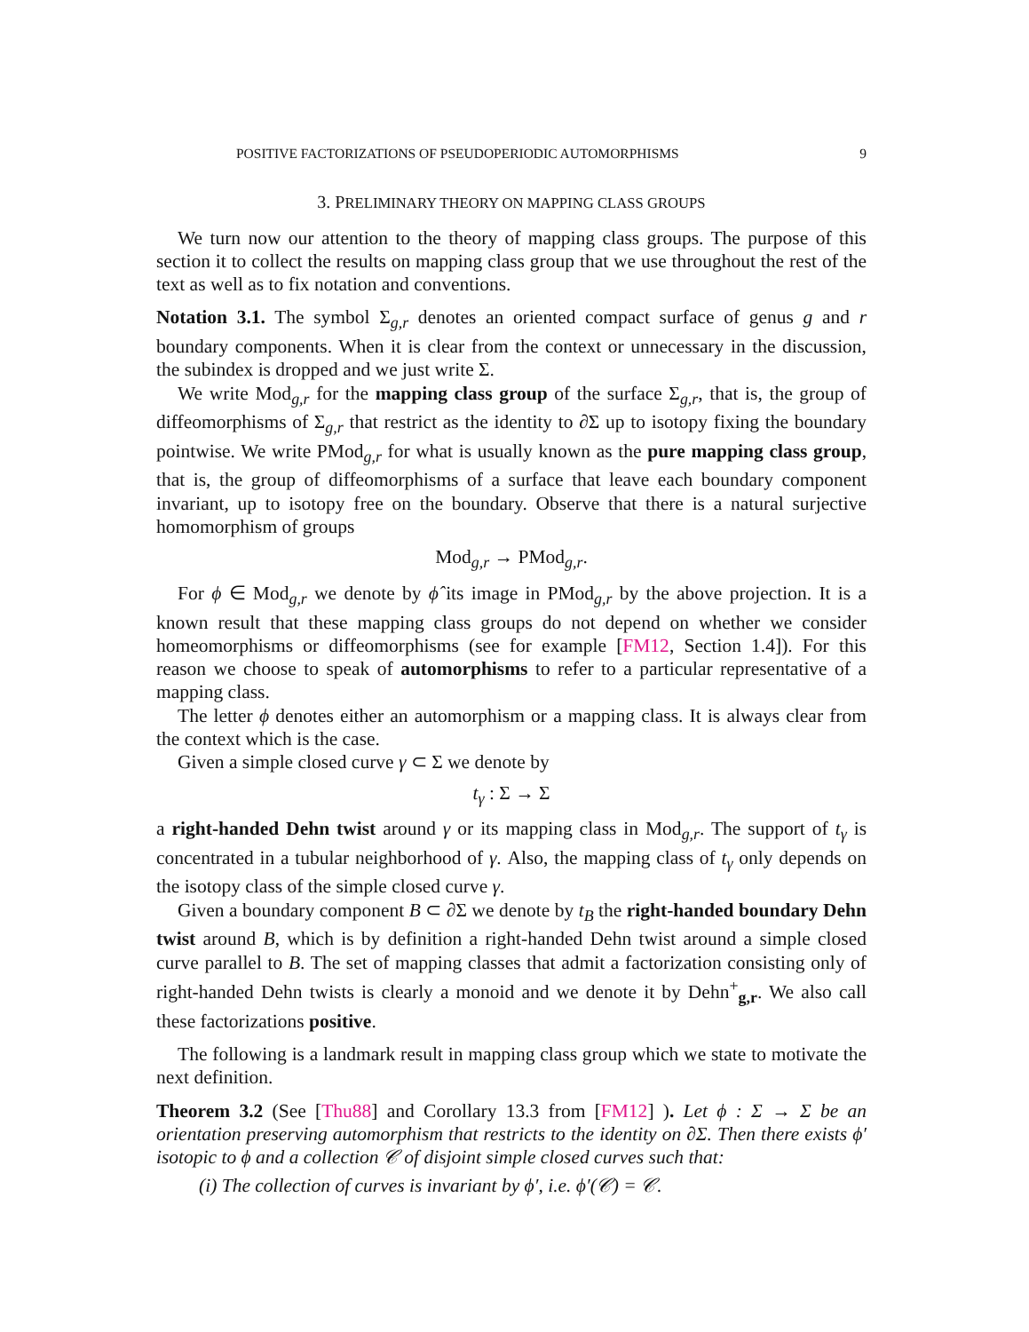POSITIVE FACTORIZATIONS OF PSEUDOPERIODIC AUTOMORPHISMS 9
3. PRELIMINARY THEORY ON MAPPING CLASS GROUPS
We turn now our attention to the theory of mapping class groups. The purpose of this section it to collect the results on mapping class group that we use throughout the rest of the text as well as to fix notation and conventions.
Notation 3.1. The symbol Σ<sub>g,r</sub> denotes an oriented compact surface of genus g and r boundary components. When it is clear from the context or unnecessary in the discussion, the subindex is dropped and we just write Σ.
We write Mod<sub>g,r</sub> for the mapping class group of the surface Σ<sub>g,r</sub>, that is, the group of diffeomorphisms of Σ<sub>g,r</sub> that restrict as the identity to ∂Σ up to isotopy fixing the boundary pointwise. We write PMod<sub>g,r</sub> for what is usually known as the pure mapping class group, that is, the group of diffeomorphisms of a surface that leave each boundary component invariant, up to isotopy free on the boundary. Observe that there is a natural surjective homomorphism of groups
Mod<sub>g,r</sub> → PMod<sub>g,r</sub>.
For ϕ ∈ Mod<sub>g,r</sub> we denote by ϕ̂ its image in PMod<sub>g,r</sub> by the above projection. It is a known result that these mapping class groups do not depend on whether we consider homeomorphisms or diffeomorphisms (see for example [FM12, Section 1.4]). For this reason we choose to speak of automorphisms to refer to a particular representative of a mapping class.
The letter ϕ denotes either an automorphism or a mapping class. It is always clear from the context which is the case.
Given a simple closed curve γ ⊂ Σ we denote by
t<sub>γ</sub> : Σ → Σ
a right-handed Dehn twist around γ or its mapping class in Mod<sub>g,r</sub>. The support of t<sub>γ</sub> is concentrated in a tubular neighborhood of γ. Also, the mapping class of t<sub>γ</sub> only depends on the isotopy class of the simple closed curve γ.
Given a boundary component B ⊂ ∂Σ we denote by t<sub>B</sub> the right-handed boundary Dehn twist around B, which is by definition a right-handed Dehn twist around a simple closed curve parallel to B. The set of mapping classes that admit a factorization consisting only of right-handed Dehn twists is clearly a monoid and we denote it by Dehn<sup>+</sup><sub>g,r</sub>. We also call these factorizations positive.
The following is a landmark result in mapping class group which we state to motivate the next definition.
Theorem 3.2 (See [Thu88] and Corollary 13.3 from [FM12] ). Let ϕ : Σ → Σ be an orientation preserving automorphism that restricts to the identity on ∂Σ. Then there exists ϕ′ isotopic to ϕ and a collection 𝒞 of disjoint simple closed curves such that:
(i) The collection of curves is invariant by ϕ′, i.e. ϕ′(𝒞) = 𝒞.